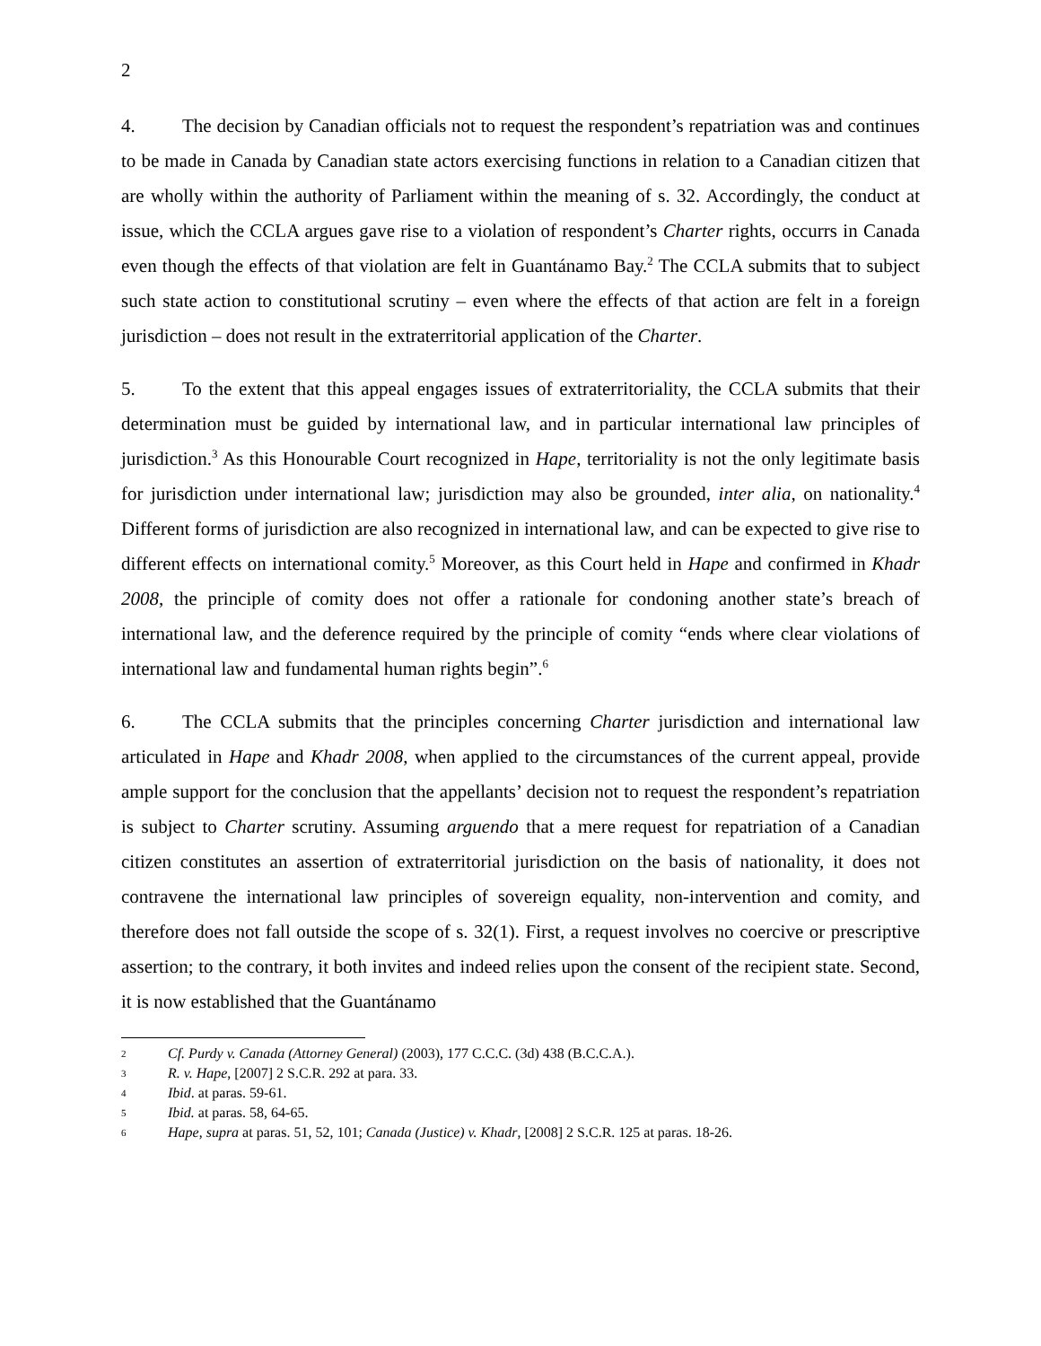2
4. The decision by Canadian officials not to request the respondent’s repatriation was and continues to be made in Canada by Canadian state actors exercising functions in relation to a Canadian citizen that are wholly within the authority of Parliament within the meaning of s. 32. Accordingly, the conduct at issue, which the CCLA argues gave rise to a violation of respondent’s Charter rights, occurrs in Canada even though the effects of that violation are felt in Guantánamo Bay.<sup>2</sup> The CCLA submits that to subject such state action to constitutional scrutiny – even where the effects of that action are felt in a foreign jurisdiction – does not result in the extraterritorial application of the Charter.
5. To the extent that this appeal engages issues of extraterritoriality, the CCLA submits that their determination must be guided by international law, and in particular international law principles of jurisdiction.<sup>3</sup> As this Honourable Court recognized in Hape, territoriality is not the only legitimate basis for jurisdiction under international law; jurisdiction may also be grounded, inter alia, on nationality.<sup>4</sup> Different forms of jurisdiction are also recognized in international law, and can be expected to give rise to different effects on international comity.<sup>5</sup> Moreover, as this Court held in Hape and confirmed in Khadr 2008, the principle of comity does not offer a rationale for condoning another state’s breach of international law, and the deference required by the principle of comity “ends where clear violations of international law and fundamental human rights begin”.<sup>6</sup>
6. The CCLA submits that the principles concerning Charter jurisdiction and international law articulated in Hape and Khadr 2008, when applied to the circumstances of the current appeal, provide ample support for the conclusion that the appellants’ decision not to request the respondent’s repatriation is subject to Charter scrutiny. Assuming arguendo that a mere request for repatriation of a Canadian citizen constitutes an assertion of extraterritorial jurisdiction on the basis of nationality, it does not contravene the international law principles of sovereign equality, non-intervention and comity, and therefore does not fall outside the scope of s. 32(1). First, a request involves no coercive or prescriptive assertion; to the contrary, it both invites and indeed relies upon the consent of the recipient state. Second, it is now established that the Guantánamo
2 Cf. Purdy v. Canada (Attorney General) (2003), 177 C.C.C. (3d) 438 (B.C.C.A.).
3 R. v. Hape, [2007] 2 S.C.R. 292 at para. 33.
4 Ibid. at paras. 59-61.
5 Ibid. at paras. 58, 64-65.
6 Hape, supra at paras. 51, 52, 101; Canada (Justice) v. Khadr, [2008] 2 S.C.R. 125 at paras. 18-26.